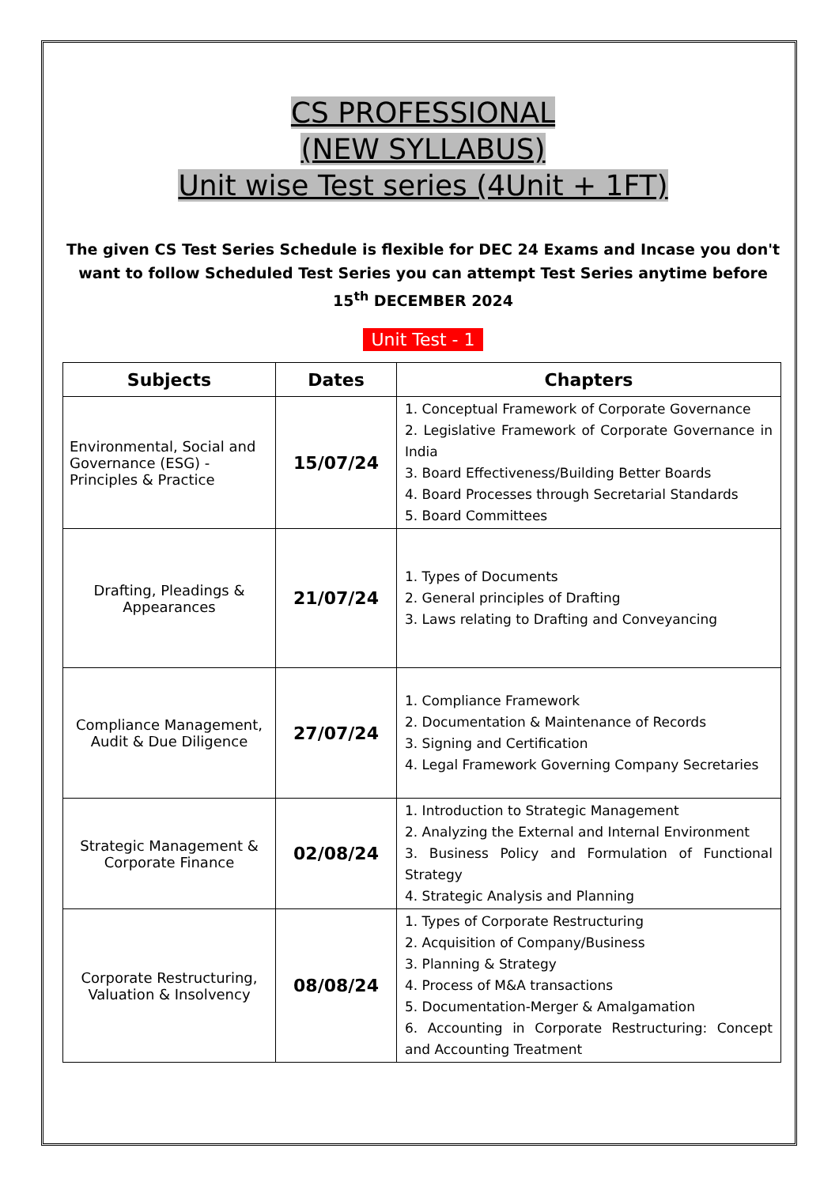CS PROFESSIONAL
(NEW SYLLABUS)
Unit wise Test series (4Unit + 1FT)
The given CS Test Series Schedule is flexible for DEC 24 Exams and Incase you don't want to follow Scheduled Test Series you can attempt Test Series anytime before 15<sup>th</sup> DECEMBER 2024
Unit Test - 1
| Subjects | Dates | Chapters |
| --- | --- | --- |
| Environmental, Social and Governance (ESG) - Principles & Practice | 15/07/24 | 1. Conceptual Framework of Corporate Governance 2. Legislative Framework of Corporate Governance in India 3. Board Effectiveness/Building Better Boards 4. Board Processes through Secretarial Standards 5. Board Committees |
| Drafting, Pleadings & Appearances | 21/07/24 | 1. Types of Documents 2. General principles of Drafting 3. Laws relating to Drafting and Conveyancing |
| Compliance Management, Audit & Due Diligence | 27/07/24 | 1. Compliance Framework 2. Documentation & Maintenance of Records 3. Signing and Certification 4. Legal Framework Governing Company Secretaries |
| Strategic Management & Corporate Finance | 02/08/24 | 1. Introduction to Strategic Management 2. Analyzing the External and Internal Environment 3. Business Policy and Formulation of Functional Strategy 4. Strategic Analysis and Planning |
| Corporate Restructuring, Valuation & Insolvency | 08/08/24 | 1. Types of Corporate Restructuring 2. Acquisition of Company/Business 3. Planning & Strategy 4. Process of M&A transactions 5. Documentation-Merger & Amalgamation 6. Accounting in Corporate Restructuring: Concept and Accounting Treatment |